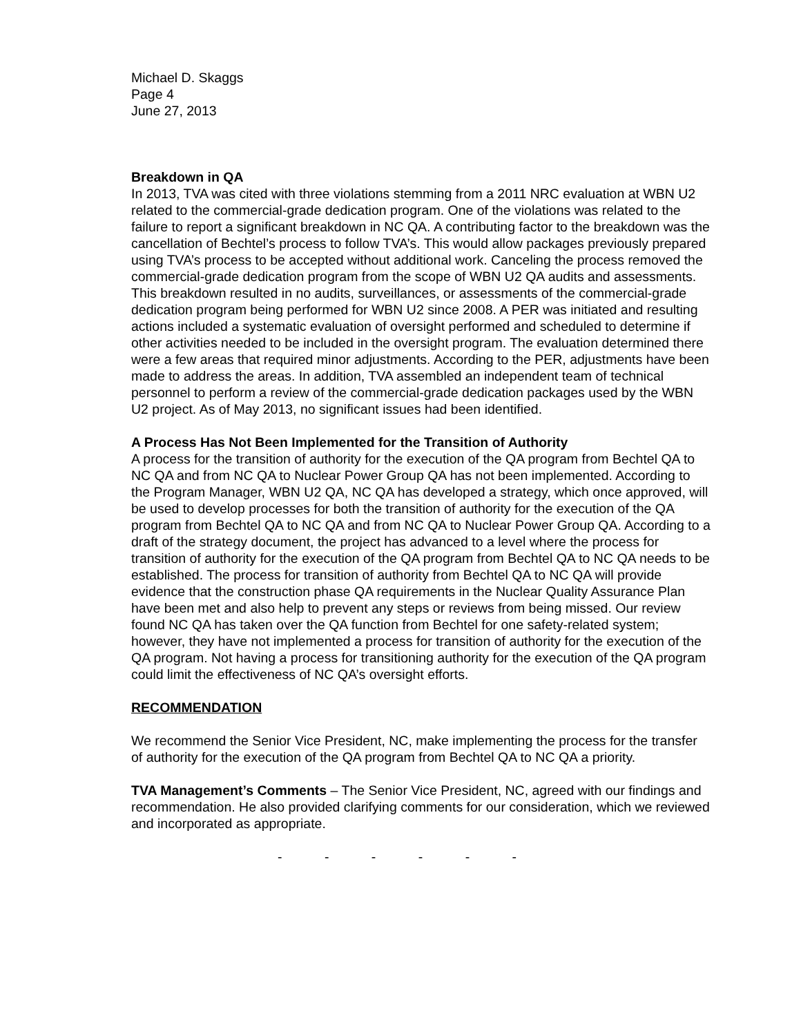Michael D. Skaggs
Page 4
June 27, 2013
Breakdown in QA
In 2013, TVA was cited with three violations stemming from a 2011 NRC evaluation at WBN U2 related to the commercial-grade dedication program. One of the violations was related to the failure to report a significant breakdown in NC QA. A contributing factor to the breakdown was the cancellation of Bechtel’s process to follow TVA’s. This would allow packages previously prepared using TVA’s process to be accepted without additional work. Canceling the process removed the commercial-grade dedication program from the scope of WBN U2 QA audits and assessments. This breakdown resulted in no audits, surveillances, or assessments of the commercial-grade dedication program being performed for WBN U2 since 2008. A PER was initiated and resulting actions included a systematic evaluation of oversight performed and scheduled to determine if other activities needed to be included in the oversight program. The evaluation determined there were a few areas that required minor adjustments. According to the PER, adjustments have been made to address the areas. In addition, TVA assembled an independent team of technical personnel to perform a review of the commercial-grade dedication packages used by the WBN U2 project. As of May 2013, no significant issues had been identified.
A Process Has Not Been Implemented for the Transition of Authority
A process for the transition of authority for the execution of the QA program from Bechtel QA to NC QA and from NC QA to Nuclear Power Group QA has not been implemented. According to the Program Manager, WBN U2 QA, NC QA has developed a strategy, which once approved, will be used to develop processes for both the transition of authority for the execution of the QA program from Bechtel QA to NC QA and from NC QA to Nuclear Power Group QA. According to a draft of the strategy document, the project has advanced to a level where the process for transition of authority for the execution of the QA program from Bechtel QA to NC QA needs to be established. The process for transition of authority from Bechtel QA to NC QA will provide evidence that the construction phase QA requirements in the Nuclear Quality Assurance Plan have been met and also help to prevent any steps or reviews from being missed. Our review found NC QA has taken over the QA function from Bechtel for one safety-related system; however, they have not implemented a process for transition of authority for the execution of the QA program. Not having a process for transitioning authority for the execution of the QA program could limit the effectiveness of NC QA’s oversight efforts.
RECOMMENDATION
We recommend the Senior Vice President, NC, make implementing the process for the transfer of authority for the execution of the QA program from Bechtel QA to NC QA a priority.
TVA Management’s Comments – The Senior Vice President, NC, agreed with our findings and recommendation. He also provided clarifying comments for our consideration, which we reviewed and incorporated as appropriate.
- - - - - -